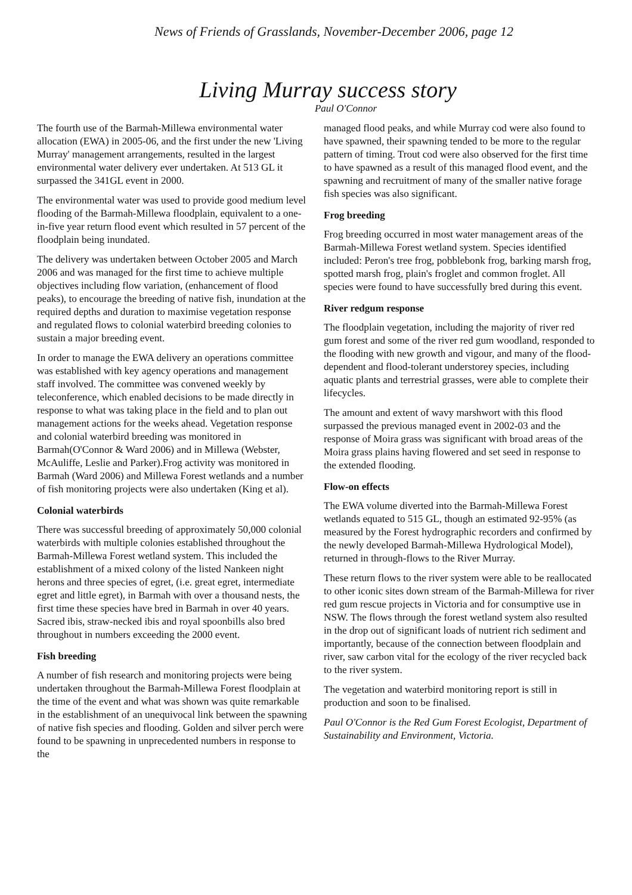News of Friends of Grasslands, November-December 2006, page 12
Living Murray success story
Paul O'Connor
The fourth use of the Barmah-Millewa environmental water allocation (EWA) in 2005-06, and the first under the new 'Living Murray' management arrangements, resulted in the largest environmental water delivery ever undertaken. At 513 GL it surpassed the 341GL event in 2000.
The environmental water was used to provide good medium level flooding of the Barmah-Millewa floodplain, equivalent to a one-in-five year return flood event which resulted in 57 percent of the floodplain being inundated.
The delivery was undertaken between October 2005 and March 2006 and was managed for the first time to achieve multiple objectives including flow variation, (enhancement of flood peaks), to encourage the breeding of native fish, inundation at the required depths and duration to maximise vegetation response and regulated flows to colonial waterbird breeding colonies to sustain a major breeding event.
In order to manage the EWA delivery an operations committee was established with key agency operations and management staff involved. The committee was convened weekly by teleconference, which enabled decisions to be made directly in response to what was taking place in the field and to plan out management actions for the weeks ahead. Vegetation response and colonial waterbird breeding was monitored in Barmah(O'Connor & Ward 2006) and in Millewa (Webster, McAuliffe, Leslie and Parker).Frog activity was monitored in Barmah (Ward 2006) and Millewa Forest wetlands and a number of fish monitoring projects were also undertaken (King et al).
Colonial waterbirds
There was successful breeding of approximately 50,000 colonial waterbirds with multiple colonies established throughout the Barmah-Millewa Forest wetland system. This included the establishment of a mixed colony of the listed Nankeen night herons and three species of egret, (i.e. great egret, intermediate egret and little egret), in Barmah with over a thousand nests, the first time these species have bred in Barmah in over 40 years. Sacred ibis, straw-necked ibis and royal spoonbills also bred throughout in numbers exceeding the 2000 event.
Fish breeding
A number of fish research and monitoring projects were being undertaken throughout the Barmah-Millewa Forest floodplain at the time of the event and what was shown was quite remarkable in the establishment of an unequivocal link between the spawning of native fish species and flooding. Golden and silver perch were found to be spawning in unprecedented numbers in response to the
managed flood peaks, and while Murray cod were also found to have spawned, their spawning tended to be more to the regular pattern of timing. Trout cod were also observed for the first time to have spawned as a result of this managed flood event, and the spawning and recruitment of many of the smaller native forage fish species was also significant.
Frog breeding
Frog breeding occurred in most water management areas of the Barmah-Millewa Forest wetland system. Species identified included: Peron's tree frog, pobblebonk frog, barking marsh frog, spotted marsh frog, plain's froglet and common froglet. All species were found to have successfully bred during this event.
River redgum response
The floodplain vegetation, including the majority of river red gum forest and some of the river red gum woodland, responded to the flooding with new growth and vigour, and many of the flood-dependent and flood-tolerant understorey species, including aquatic plants and terrestrial grasses, were able to complete their lifecycles.
The amount and extent of wavy marshwort with this flood surpassed the previous managed event in 2002-03 and the response of Moira grass was significant with broad areas of the Moira grass plains having flowered and set seed in response to the extended flooding.
Flow-on effects
The EWA volume diverted into the Barmah-Millewa Forest wetlands equated to 515 GL, though an estimated 92-95% (as measured by the Forest hydrographic recorders and confirmed by the newly developed Barmah-Millewa Hydrological Model), returned in through-flows to the River Murray.
These return flows to the river system were able to be reallocated to other iconic sites down stream of the Barmah-Millewa for river red gum rescue projects in Victoria and for consumptive use in NSW. The flows through the forest wetland system also resulted in the drop out of significant loads of nutrient rich sediment and importantly, because of the connection between floodplain and river, saw carbon vital for the ecology of the river recycled back to the river system.
The vegetation and waterbird monitoring report is still in production and soon to be finalised.
Paul O'Connor is the Red Gum Forest Ecologist, Department of Sustainability and Environment, Victoria.